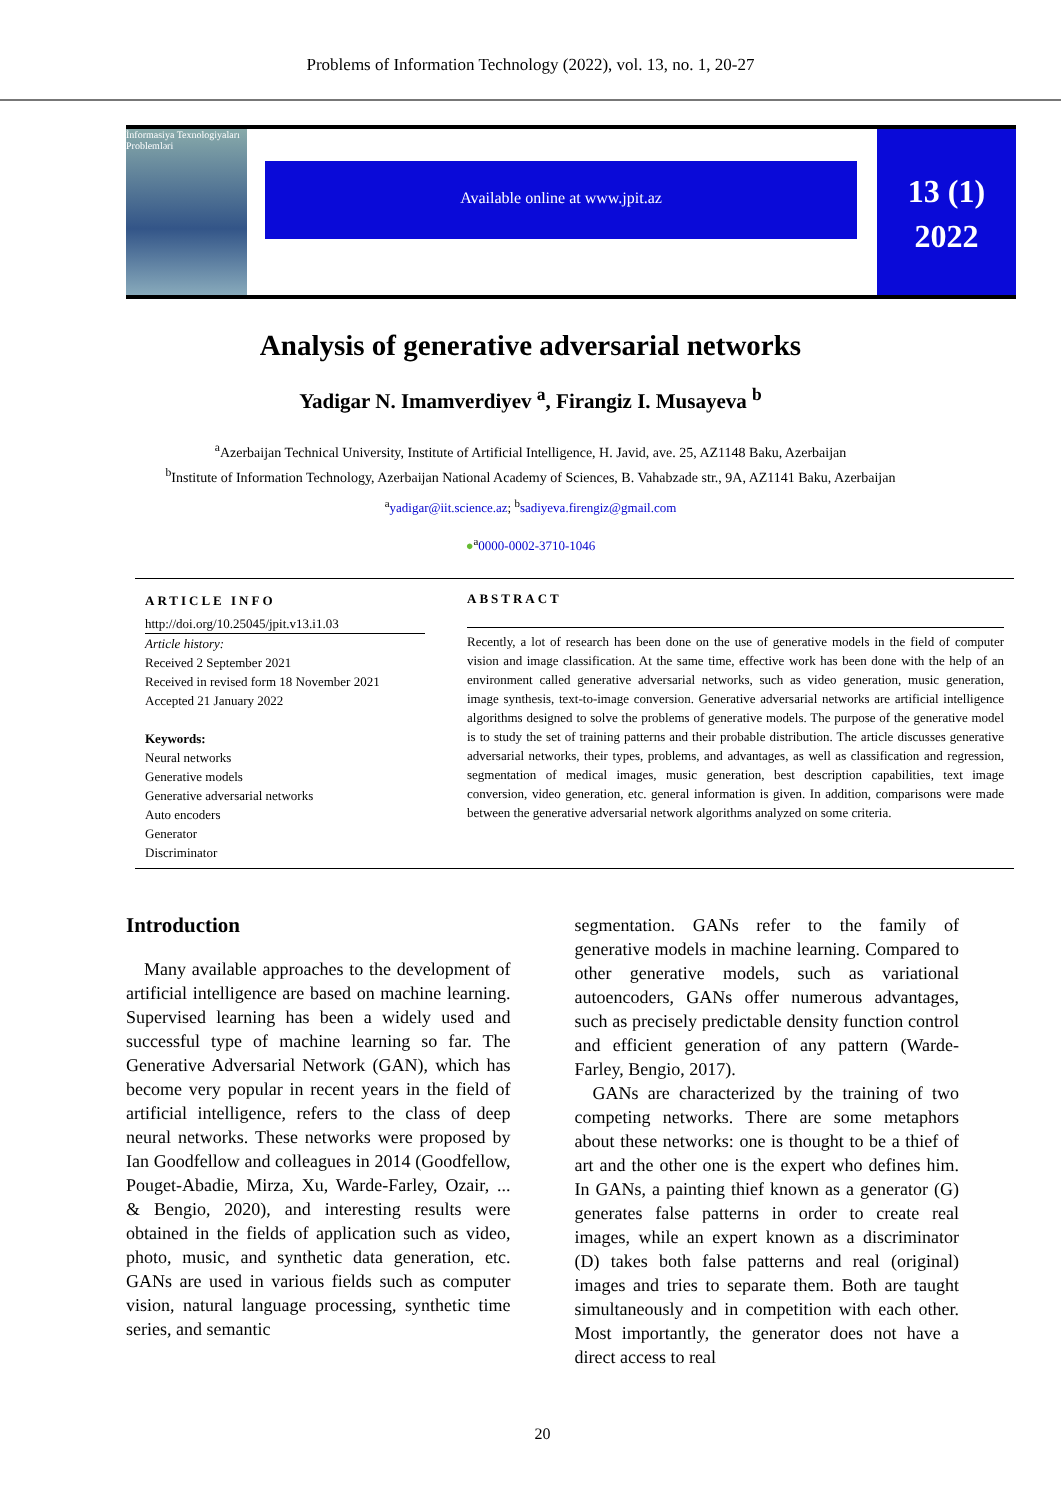Problems of Information Technology (2022), vol. 13, no. 1, 20-27
İnformasiya Texnologiyaları Problemləri
Available online at www.jpit.az
13 (1)
2022
Analysis of generative adversarial networks
Yadigar N. Imamverdiyev <sup>a</sup>, Firangiz I. Musayeva <sup>b</sup>
<sup>a</sup> Azerbaijan Technical University, Institute of Artificial Intelligence, H. Javid, ave. 25, AZ1148 Baku, Azerbaijan
<sup>b</sup> Institute of Information Technology, Azerbaijan National Academy of Sciences, B. Vahabzade str., 9A, AZ1141 Baku, Azerbaijan
<sup>a</sup> yadigar@iit.science.az; <sup>b</sup>sadiyeva.firengiz@gmail.com
●<sup>a</sup>0000-0002-3710-1046
ARTICLE INFO
http://doi.org/10.25045/jpit.v13.i1.03
Article history:
Received 2 September 2021
Received in revised form 18 November 2021
Accepted 21 January 2022
Keywords:
Neural networks
Generative models
Generative adversarial networks
Auto encoders
Generator
Discriminator
ABSTRACT
Recently, a lot of research has been done on the use of generative models in the field of computer vision and image classification. At the same time, effective work has been done with the help of an environment called generative adversarial networks, such as video generation, music generation, image synthesis, text-to-image conversion. Generative adversarial networks are artificial intelligence algorithms designed to solve the problems of generative models. The purpose of the generative model is to study the set of training patterns and their probable distribution. The article discusses generative adversarial networks, their types, problems, and advantages, as well as classification and regression, segmentation of medical images, music generation, best description capabilities, text image conversion, video generation, etc. general information is given. In addition, comparisons were made between the generative adversarial network algorithms analyzed on some criteria.
Introduction
Many available approaches to the development of artificial intelligence are based on machine learning. Supervised learning has been a widely used and successful type of machine learning so far. The Generative Adversarial Network (GAN), which has become very popular in recent years in the field of artificial intelligence, refers to the class of deep neural networks. These networks were proposed by Ian Goodfellow and colleagues in 2014 (Goodfellow, Pouget-Abadie, Mirza, Xu, Warde-Farley, Ozair, ... & Bengio, 2020), and interesting results were obtained in the fields of application such as video, photo, music, and synthetic data generation, etc. GANs are used in various fields such as computer vision, natural language processing, synthetic time series, and semantic
segmentation. GANs refer to the family of generative models in machine learning. Compared to other generative models, such as variational autoencoders, GANs offer numerous advantages, such as precisely predictable density function control and efficient generation of any pattern (Warde-Farley, Bengio, 2017).
GANs are characterized by the training of two competing networks. There are some metaphors about these networks: one is thought to be a thief of art and the other one is the expert who defines him. In GANs, a painting thief known as a generator (G) generates false patterns in order to create real images, while an expert known as a discriminator (D) takes both false patterns and real (original) images and tries to separate them. Both are taught simultaneously and in competition with each other. Most importantly, the generator does not have a direct access to real
20